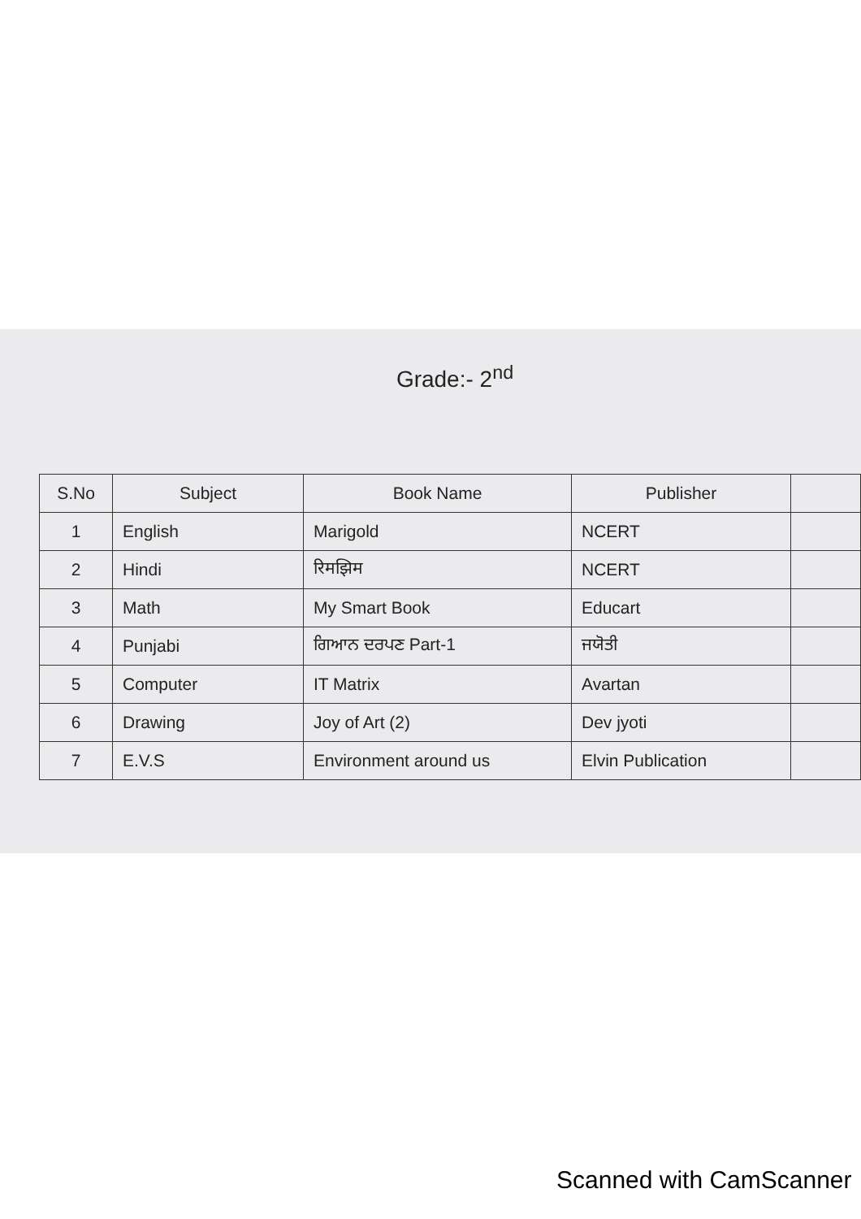Grade:- 2<sup>nd</sup>
| S.No | Subject | Book Name | Publisher | |
| --- | --- | --- | --- | --- |
| 1 | English | Marigold | NCERT | |
| 2 | Hindi | रिमझिम | NCERT | |
| 3 | Math | My Smart Book | Educart | |
| 4 | Punjabi | ਗਿਆਨ ਦਰਪਣ Part-1 | ਜਯੋਤੀ | |
| 5 | Computer | IT Matrix | Avartan | |
| 6 | Drawing | Joy of Art (2) | Dev jyoti | |
| 7 | E.V.S | Environment around us | Elvin Publication | |
Scanned with CamScanner